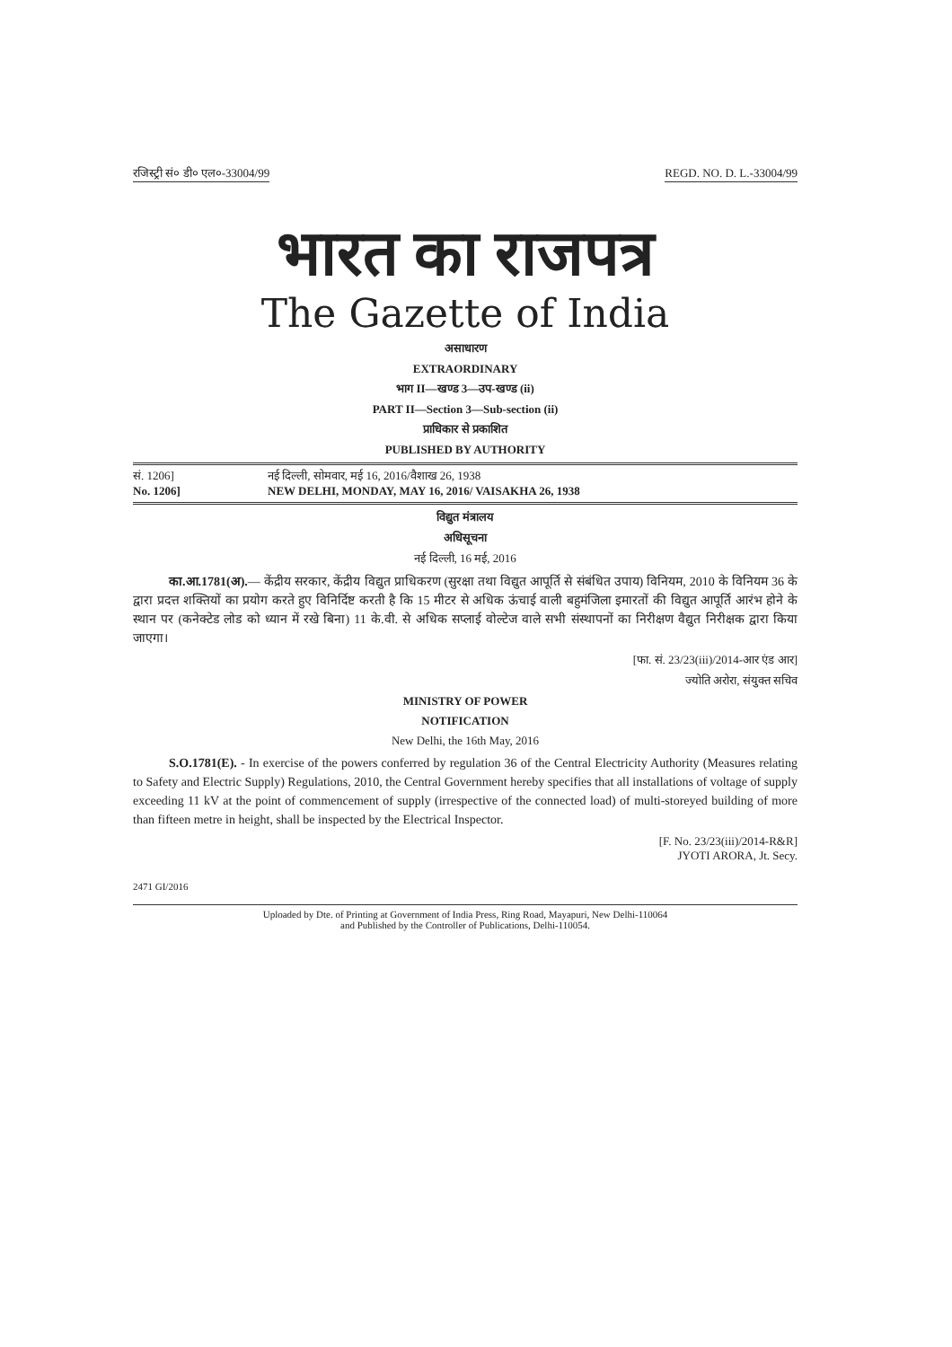रजिस्ट्री सं० डी० एल०-33004/99 REGD. NO. D. L.-33004/99
भारत का राजपत्र
The Gazette of India
असाधारण
EXTRAORDINARY
भाग II—खण्ड 3—उप-खण्ड (ii)
PART II—Section 3—Sub-section (ii)
प्राधिकार से प्रकाशित
PUBLISHED BY AUTHORITY
सं. 1206] नई दिल्ली, सोमवार, मई 16, 2016/वैशाख 26, 1938
No. 1206] NEW DELHI, MONDAY, MAY 16, 2016/ VAISAKHA 26, 1938
विद्युत मंत्रालय
अधिसूचना
नई दिल्ली, 16 मई, 2016
का.आ.1781(अ).— केंद्रीय सरकार, केंद्रीय विद्युत प्राधिकरण (सुरक्षा तथा विद्युत आपूर्ति से संबंधित उपाय) विनियम, 2010 के विनियम 36 के द्वारा प्रदत्त शक्तियों का प्रयोग करते हुए विनिर्दिष्ट करती है कि 15 मीटर से अधिक ऊंचाई वाली बहुमंजिला इमारतों की विद्युत आपूर्ति आरंभ होने के स्थान पर (कनेक्टेड लोड को ध्यान में रखे बिना) 11 के.वी. से अधिक सप्लाई वोल्टेज वाले सभी संस्थापनों का निरीक्षण वैद्युत निरीक्षक द्वारा किया जाएगा।
[फा. सं. 23/23(iii)/2014-आर एंड आर]
ज्योति अरोरा, संयुक्त सचिव
MINISTRY OF POWER
NOTIFICATION
New Delhi, the 16th May, 2016
S.O.1781(E). - In exercise of the powers conferred by regulation 36 of the Central Electricity Authority (Measures relating to Safety and Electric Supply) Regulations, 2010, the Central Government hereby specifies that all installations of voltage of supply exceeding 11 kV at the point of commencement of supply (irrespective of the connected load) of multi-storeyed building of more than fifteen metre in height, shall be inspected by the Electrical Inspector.
[F. No. 23/23(iii)/2014-R&R]
JYOTI ARORA, Jt. Secy.
2471 GI/2016
Uploaded by Dte. of Printing at Government of India Press, Ring Road, Mayapuri, New Delhi-110064
and Published by the Controller of Publications, Delhi-110054.